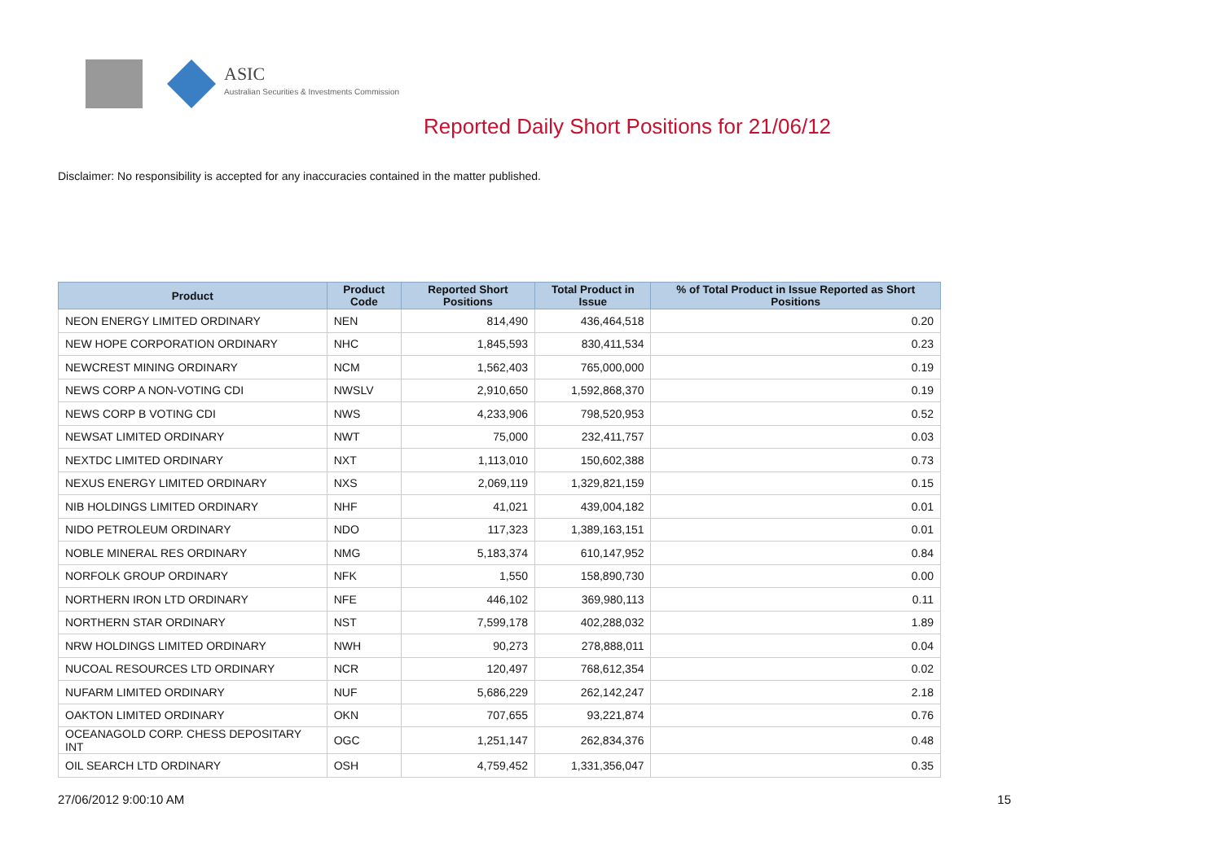ASIC
Australian Securities & Investments Commission
Reported Daily Short Positions for 21/06/12
Disclaimer: No responsibility is accepted for any inaccuracies contained in the matter published.
| Product | Product Code | Reported Short Positions | Total Product in Issue | % of Total Product in Issue Reported as Short Positions |
| --- | --- | --- | --- | --- |
| NEON ENERGY LIMITED ORDINARY | NEN | 814,490 | 436,464,518 | 0.20 |
| NEW HOPE CORPORATION ORDINARY | NHC | 1,845,593 | 830,411,534 | 0.23 |
| NEWCREST MINING ORDINARY | NCM | 1,562,403 | 765,000,000 | 0.19 |
| NEWS CORP A NON-VOTING CDI | NWSLV | 2,910,650 | 1,592,868,370 | 0.19 |
| NEWS CORP B VOTING CDI | NWS | 4,233,906 | 798,520,953 | 0.52 |
| NEWSAT LIMITED ORDINARY | NWT | 75,000 | 232,411,757 | 0.03 |
| NEXTDC LIMITED ORDINARY | NXT | 1,113,010 | 150,602,388 | 0.73 |
| NEXUS ENERGY LIMITED ORDINARY | NXS | 2,069,119 | 1,329,821,159 | 0.15 |
| NIB HOLDINGS LIMITED ORDINARY | NHF | 41,021 | 439,004,182 | 0.01 |
| NIDO PETROLEUM ORDINARY | NDO | 117,323 | 1,389,163,151 | 0.01 |
| NOBLE MINERAL RES ORDINARY | NMG | 5,183,374 | 610,147,952 | 0.84 |
| NORFOLK GROUP ORDINARY | NFK | 1,550 | 158,890,730 | 0.00 |
| NORTHERN IRON LTD ORDINARY | NFE | 446,102 | 369,980,113 | 0.11 |
| NORTHERN STAR ORDINARY | NST | 7,599,178 | 402,288,032 | 1.89 |
| NRW HOLDINGS LIMITED ORDINARY | NWH | 90,273 | 278,888,011 | 0.04 |
| NUCOAL RESOURCES LTD ORDINARY | NCR | 120,497 | 768,612,354 | 0.02 |
| NUFARM LIMITED ORDINARY | NUF | 5,686,229 | 262,142,247 | 2.18 |
| OAKTON LIMITED ORDINARY | OKN | 707,655 | 93,221,874 | 0.76 |
| OCEANAGOLD CORP. CHESS DEPOSITARY INT | OGC | 1,251,147 | 262,834,376 | 0.48 |
| OIL SEARCH LTD ORDINARY | OSH | 4,759,452 | 1,331,356,047 | 0.35 |
27/06/2012 9:00:10 AM 15